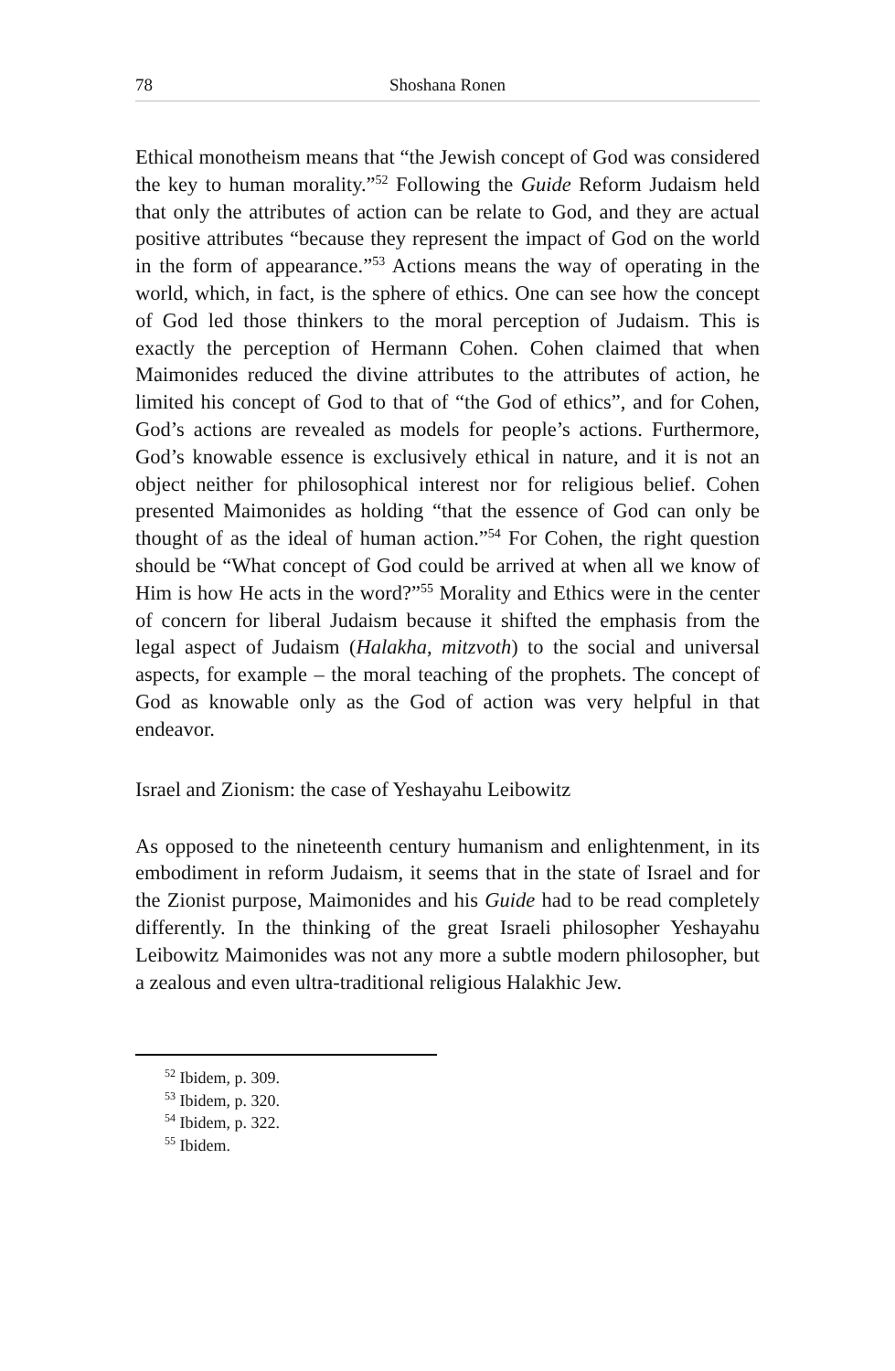78 Shoshana Ronen
Ethical monotheism means that “the Jewish concept of God was considered the key to human morality.”<sup>52</sup> Following the Guide Reform Judaism held that only the attributes of action can be relate to God, and they are actual positive attributes “because they represent the impact of God on the world in the form of appearance.”<sup>53</sup> Actions means the way of operating in the world, which, in fact, is the sphere of ethics. One can see how the concept of God led those thinkers to the moral perception of Judaism. This is exactly the perception of Hermann Cohen. Cohen claimed that when Maimonides reduced the divine attributes to the attributes of action, he limited his concept of God to that of “the God of ethics”, and for Cohen, God’s actions are revealed as models for people’s actions. Furthermore, God’s knowable essence is exclusively ethical in nature, and it is not an object neither for philosophical interest nor for religious belief. Cohen presented Maimonides as holding “that the essence of God can only be thought of as the ideal of human action.”<sup>54</sup> For Cohen, the right question should be “What concept of God could be arrived at when all we know of Him is how He acts in the word?”<sup>55</sup> Morality and Ethics were in the center of concern for liberal Judaism because it shifted the emphasis from the legal aspect of Judaism (Halakha, mitzvoth) to the social and universal aspects, for example – the moral teaching of the prophets. The concept of God as knowable only as the God of action was very helpful in that endeavor.
Israel and Zionism: the case of Yeshayahu Leibowitz
As opposed to the nineteenth century humanism and enlightenment, in its embodiment in reform Judaism, it seems that in the state of Israel and for the Zionist purpose, Maimonides and his Guide had to be read completely differently. In the thinking of the great Israeli philosopher Yeshayahu Leibowitz Maimonides was not any more a subtle modern philosopher, but a zealous and even ultra-traditional religious Halakhic Jew.
<sup>52</sup> Ibidem, p. 309.
<sup>53</sup> Ibidem, p. 320.
<sup>54</sup> Ibidem, p. 322.
<sup>55</sup> Ibidem.